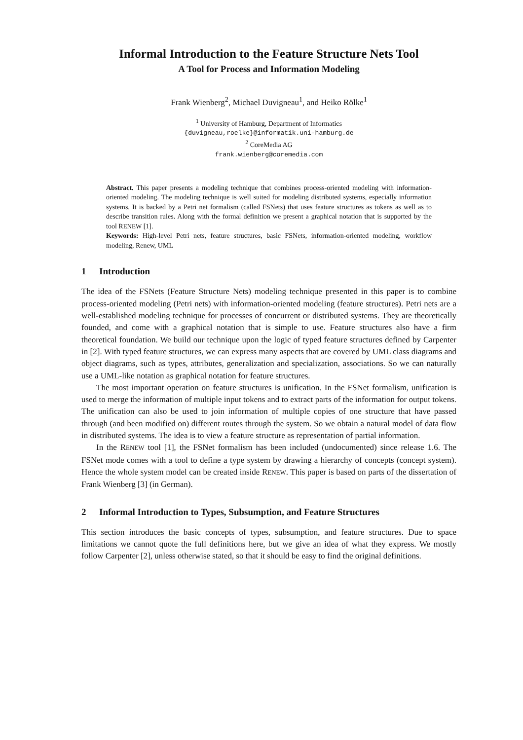Informal Introduction to the Feature Structure Nets Tool
A Tool for Process and Information Modeling
Frank Wienberg<sup>2</sup>, Michael Duvigneau<sup>1</sup>, and Heiko Rölke<sup>1</sup>
<sup>1</sup> University of Hamburg, Department of Informatics
{duvigneau,roelke}@informatik.uni-hamburg.de
<sup>2</sup> CoreMedia AG
frank.wienberg@coremedia.com
Abstract. This paper presents a modeling technique that combines process-oriented modeling with information-oriented modeling. The modeling technique is well suited for modeling distributed systems, especially information systems. It is backed by a Petri net formalism (called FSNets) that uses feature structures as tokens as well as to describe transition rules. Along with the formal definition we present a graphical notation that is supported by the tool RENEW [1].
Keywords: High-level Petri nets, feature structures, basic FSNets, information-oriented modeling, workflow modeling, Renew, UML
1 Introduction
The idea of the FSNets (Feature Structure Nets) modeling technique presented in this paper is to combine process-oriented modeling (Petri nets) with information-oriented modeling (feature structures). Petri nets are a well-established modeling technique for processes of concurrent or distributed systems. They are theoretically founded, and come with a graphical notation that is simple to use. Feature structures also have a firm theoretical foundation. We build our technique upon the logic of typed feature structures defined by Carpenter in [2]. With typed feature structures, we can express many aspects that are covered by UML class diagrams and object diagrams, such as types, attributes, generalization and specialization, associations. So we can naturally use a UML-like notation as graphical notation for feature structures.
The most important operation on feature structures is unification. In the FSNet formalism, unification is used to merge the information of multiple input tokens and to extract parts of the information for output tokens. The unification can also be used to join information of multiple copies of one structure that have passed through (and been modified on) different routes through the system. So we obtain a natural model of data flow in distributed systems. The idea is to view a feature structure as representation of partial information.
In the RENEW tool [1], the FSNet formalism has been included (undocumented) since release 1.6. The FSNet mode comes with a tool to define a type system by drawing a hierarchy of concepts (concept system). Hence the whole system model can be created inside RENEW. This paper is based on parts of the dissertation of Frank Wienberg [3] (in German).
2 Informal Introduction to Types, Subsumption, and Feature Structures
This section introduces the basic concepts of types, subsumption, and feature structures. Due to space limitations we cannot quote the full definitions here, but we give an idea of what they express. We mostly follow Carpenter [2], unless otherwise stated, so that it should be easy to find the original definitions.